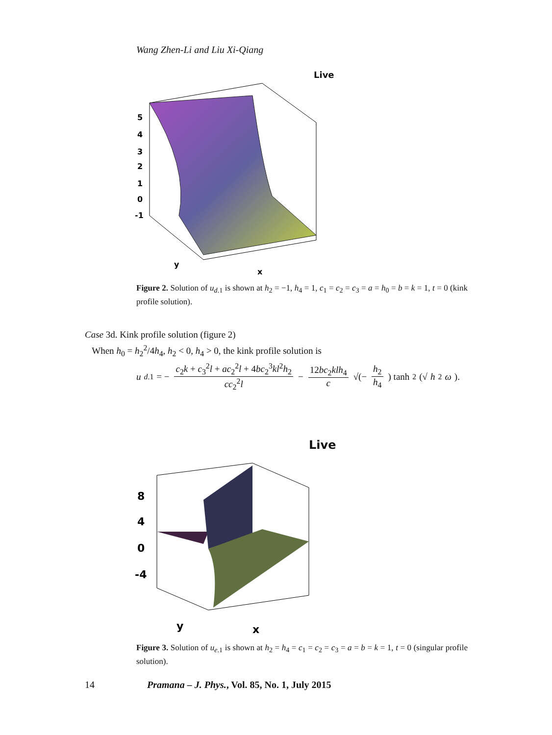Wang Zhen-Li and Liu Xi-Qiang
Live
5
4
3
2
1
0
-1
x
y
Figure 2. Solution of u<sub>d.1</sub> is shown at h<sub>2</sub> = −1, h<sub>4</sub> = 1, c<sub>1</sub> = c<sub>2</sub> = c<sub>3</sub> = a = h<sub>0</sub> = b = k = 1, t = 0 (kink profile solution).
Case 3d. Kink profile solution (figure 2)
When h<sub>0</sub> = h<sub>2</sub><sup>2</sup>/4h<sub>4</sub>, h<sub>2</sub> < 0, h<sub>4</sub> > 0, the kink profile solution is
u<sub>d.1</sub> = − c<sub>2</sub>k + c<sub>3</sub><sup>2</sup>l + ac<sub>2</sub><sup>2</sup>l + 4bc<sub>2</sub><sup>3</sup>kl<sup>2</sup>h<sub>2</sub> cc<sub>2</sub><sup>2</sup>l − 12bc<sub>2</sub>klh<sub>4</sub> c √(− h<sub>2</sub> h<sub>4</sub>) tanh<sup>2</sup>(√ h<sub>2</sub> ω).
Live
8
4
0
-4
x
y
Figure 3. Solution of u<sub>e.1</sub> is shown at h<sub>2</sub> = h<sub>4</sub> = c<sub>1</sub> = c<sub>2</sub> = c<sub>3</sub> = a = b = k = 1, t = 0 (singular profile solution).
14
Pramana – J. Phys., Vol. 85, No. 1, July 2015